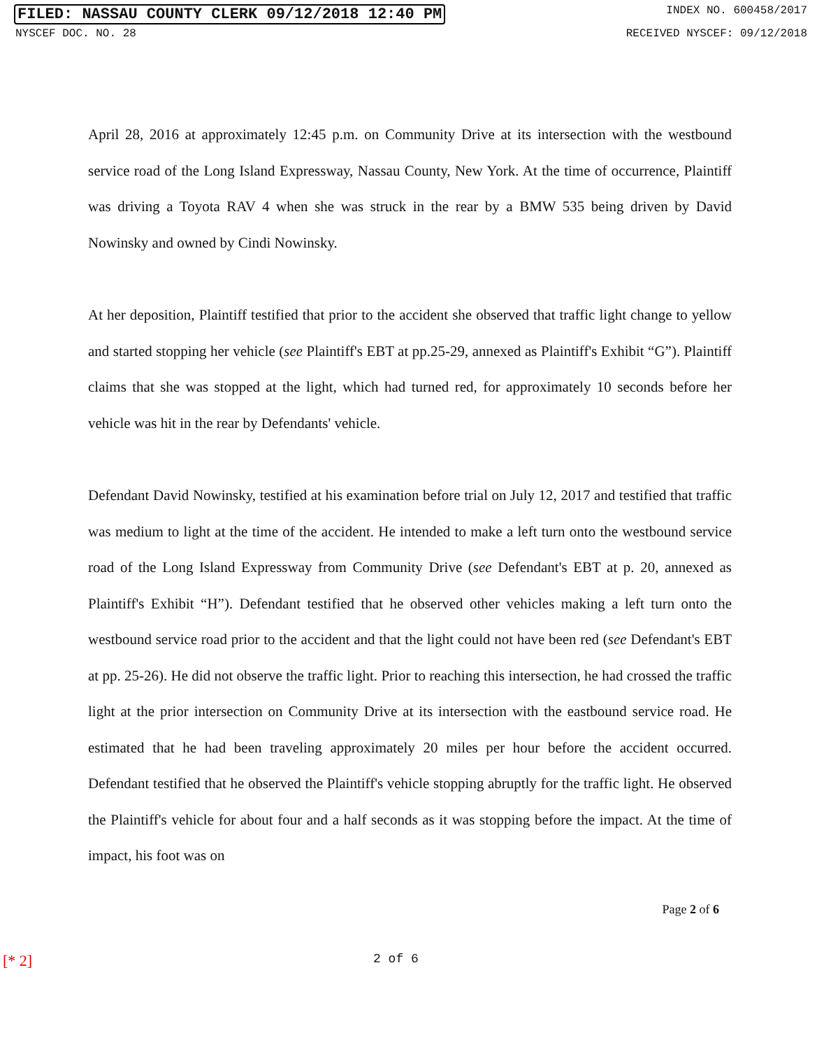FILED: NASSAU COUNTY CLERK 09/12/2018 12:40 PM INDEX NO. 600458/2017
NYSCEF DOC. NO. 28 RECEIVED NYSCEF: 09/12/2018
April 28, 2016 at approximately 12:45 p.m. on Community Drive at its intersection with the westbound service road of the Long Island Expressway, Nassau County, New York. At the time of occurrence, Plaintiff was driving a Toyota RAV 4 when she was struck in the rear by a BMW 535 being driven by David Nowinsky and owned by Cindi Nowinsky.
At her deposition, Plaintiff testified that prior to the accident she observed that traffic light change to yellow and started stopping her vehicle (see Plaintiff's EBT at pp.25-29, annexed as Plaintiff's Exhibit “G”). Plaintiff claims that she was stopped at the light, which had turned red, for approximately 10 seconds before her vehicle was hit in the rear by Defendants' vehicle.
Defendant David Nowinsky, testified at his examination before trial on July 12, 2017 and testified that traffic was medium to light at the time of the accident. He intended to make a left turn onto the westbound service road of the Long Island Expressway from Community Drive (see Defendant's EBT at p. 20, annexed as Plaintiff's Exhibit “H”). Defendant testified that he observed other vehicles making a left turn onto the westbound service road prior to the accident and that the light could not have been red (see Defendant's EBT at pp. 25-26). He did not observe the traffic light. Prior to reaching this intersection, he had crossed the traffic light at the prior intersection on Community Drive at its intersection with the eastbound service road. He estimated that he had been traveling approximately 20 miles per hour before the accident occurred. Defendant testified that he observed the Plaintiff's vehicle stopping abruptly for the traffic light. He observed the Plaintiff's vehicle for about four and a half seconds as it was stopping before the impact. At the time of impact, his foot was on
Page 2 of 6
[* 2] 2 of 6